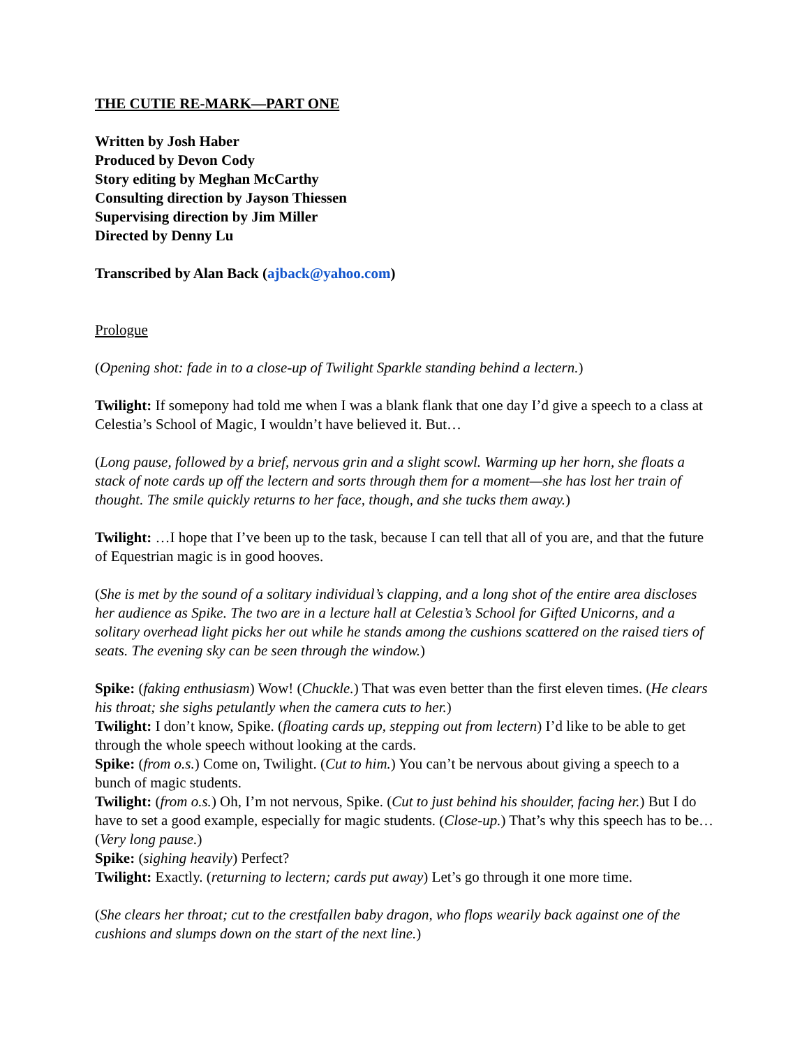THE CUTIE RE-MARK—PART ONE
Written by Josh Haber
Produced by Devon Cody
Story editing by Meghan McCarthy
Consulting direction by Jayson Thiessen
Supervising direction by Jim Miller
Directed by Denny Lu
Transcribed by Alan Back (ajback@yahoo.com)
Prologue
(Opening shot: fade in to a close-up of Twilight Sparkle standing behind a lectern.)
Twilight: If somepony had told me when I was a blank flank that one day I’d give a speech to a class at Celestia’s School of Magic, I wouldn’t have believed it. But…
(Long pause, followed by a brief, nervous grin and a slight scowl. Warming up her horn, she floats a stack of note cards up off the lectern and sorts through them for a moment—she has lost her train of thought. The smile quickly returns to her face, though, and she tucks them away.)
Twilight: …I hope that I’ve been up to the task, because I can tell that all of you are, and that the future of Equestrian magic is in good hooves.
(She is met by the sound of a solitary individual’s clapping, and a long shot of the entire area discloses her audience as Spike. The two are in a lecture hall at Celestia’s School for Gifted Unicorns, and a solitary overhead light picks her out while he stands among the cushions scattered on the raised tiers of seats. The evening sky can be seen through the window.)
Spike: (faking enthusiasm) Wow! (Chuckle.) That was even better than the first eleven times. (He clears his throat; she sighs petulantly when the camera cuts to her.)
Twilight: I don’t know, Spike. (floating cards up, stepping out from lectern) I’d like to be able to get through the whole speech without looking at the cards.
Spike: (from o.s.) Come on, Twilight. (Cut to him.) You can’t be nervous about giving a speech to a bunch of magic students.
Twilight: (from o.s.) Oh, I’m not nervous, Spike. (Cut to just behind his shoulder, facing her.) But I do have to set a good example, especially for magic students. (Close-up.) That’s why this speech has to be… (Very long pause.)
Spike: (sighing heavily) Perfect?
Twilight: Exactly. (returning to lectern; cards put away) Let’s go through it one more time.
(She clears her throat; cut to the crestfallen baby dragon, who flops wearily back against one of the cushions and slumps down on the start of the next line.)